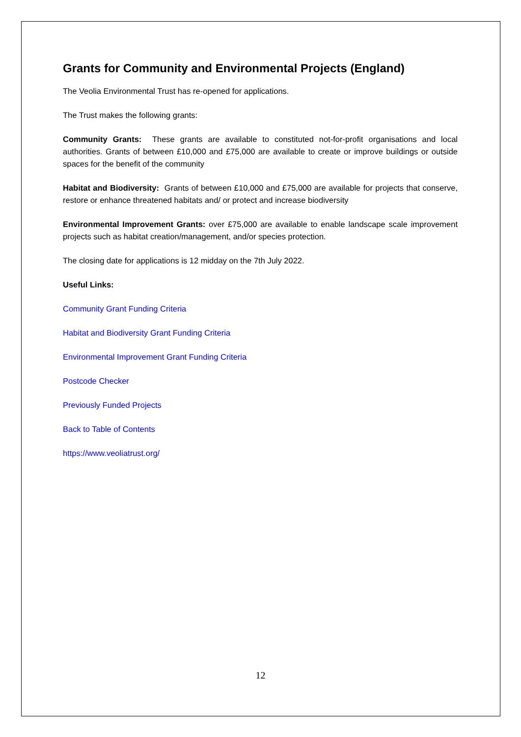Grants for Community and Environmental Projects (England)
The Veolia Environmental Trust has re-opened for applications.
The Trust makes the following grants:
Community Grants: These grants are available to constituted not-for-profit organisations and local authorities. Grants of between £10,000 and £75,000 are available to create or improve buildings or outside spaces for the benefit of the community
Habitat and Biodiversity: Grants of between £10,000 and £75,000 are available for projects that conserve, restore or enhance threatened habitats and/ or protect and increase biodiversity
Environmental Improvement Grants: over £75,000 are available to enable landscape scale improvement projects such as habitat creation/management, and/or species protection.
The closing date for applications is 12 midday on the 7th July 2022.
Useful Links:
Community Grant Funding Criteria
Habitat and Biodiversity Grant Funding Criteria
Environmental Improvement Grant Funding Criteria
Postcode Checker
Previously Funded Projects
Back to Table of Contents
https://www.veoliatrust.org/
12